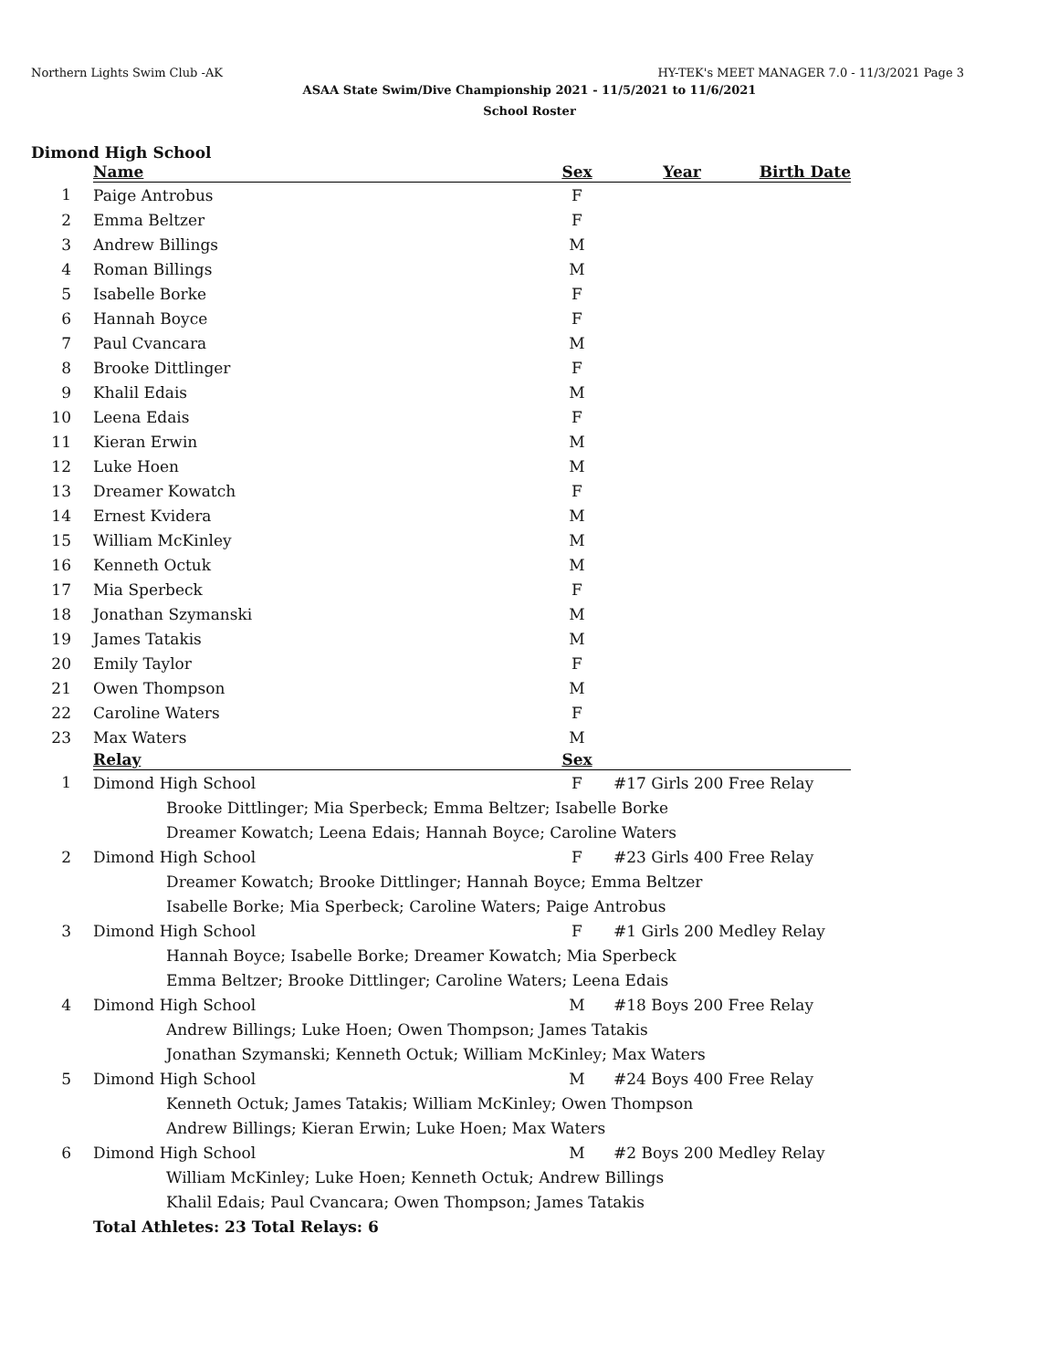Northern Lights Swim Club -AK HY-TEK's MEET MANAGER 7.0 - 11/3/2021 Page 3
ASAA State Swim/Dive Championship 2021 - 11/5/2021 to 11/6/2021
School Roster
Dimond High School
| | Name | Sex | Year | Birth Date |
| --- | --- | --- | --- | --- |
| 1 | Paige Antrobus | F | | |
| 2 | Emma Beltzer | F | | |
| 3 | Andrew Billings | M | | |
| 4 | Roman Billings | M | | |
| 5 | Isabelle Borke | F | | |
| 6 | Hannah Boyce | F | | |
| 7 | Paul Cvancara | M | | |
| 8 | Brooke Dittlinger | F | | |
| 9 | Khalil Edais | M | | |
| 10 | Leena Edais | F | | |
| 11 | Kieran Erwin | M | | |
| 12 | Luke Hoen | M | | |
| 13 | Dreamer Kowatch | F | | |
| 14 | Ernest Kvidera | M | | |
| 15 | William McKinley | M | | |
| 16 | Kenneth Octuk | M | | |
| 17 | Mia Sperbeck | F | | |
| 18 | Jonathan Szymanski | M | | |
| 19 | James Tatakis | M | | |
| 20 | Emily Taylor | F | | |
| 21 | Owen Thompson | M | | |
| 22 | Caroline Waters | F | | |
| 23 | Max Waters | M | | |
| | Relay | Sex | | |
| 1 | Dimond High School | F | #17 Girls 200 Free Relay | |
| | Brooke Dittlinger; Mia Sperbeck; Emma Beltzer; Isabelle Borke | | | |
| | Dreamer Kowatch; Leena Edais; Hannah Boyce; Caroline Waters | | | |
| 2 | Dimond High School | F | #23 Girls 400 Free Relay | |
| | Dreamer Kowatch; Brooke Dittlinger; Hannah Boyce; Emma Beltzer | | | |
| | Isabelle Borke; Mia Sperbeck; Caroline Waters; Paige Antrobus | | | |
| 3 | Dimond High School | F | #1 Girls 200 Medley Relay | |
| | Hannah Boyce; Isabelle Borke; Dreamer Kowatch; Mia Sperbeck | | | |
| | Emma Beltzer; Brooke Dittlinger; Caroline Waters; Leena Edais | | | |
| 4 | Dimond High School | M | #18 Boys 200 Free Relay | |
| | Andrew Billings; Luke Hoen; Owen Thompson; James Tatakis | | | |
| | Jonathan Szymanski; Kenneth Octuk; William McKinley; Max Waters | | | |
| 5 | Dimond High School | M | #24 Boys 400 Free Relay | |
| | Kenneth Octuk; James Tatakis; William McKinley; Owen Thompson | | | |
| | Andrew Billings; Kieran Erwin; Luke Hoen; Max Waters | | | |
| 6 | Dimond High School | M | #2 Boys 200 Medley Relay | |
| | William McKinley; Luke Hoen; Kenneth Octuk; Andrew Billings | | | |
| | Khalil Edais; Paul Cvancara; Owen Thompson; James Tatakis | | | |
| | Total Athletes: 23 Total Relays: 6 | | | |